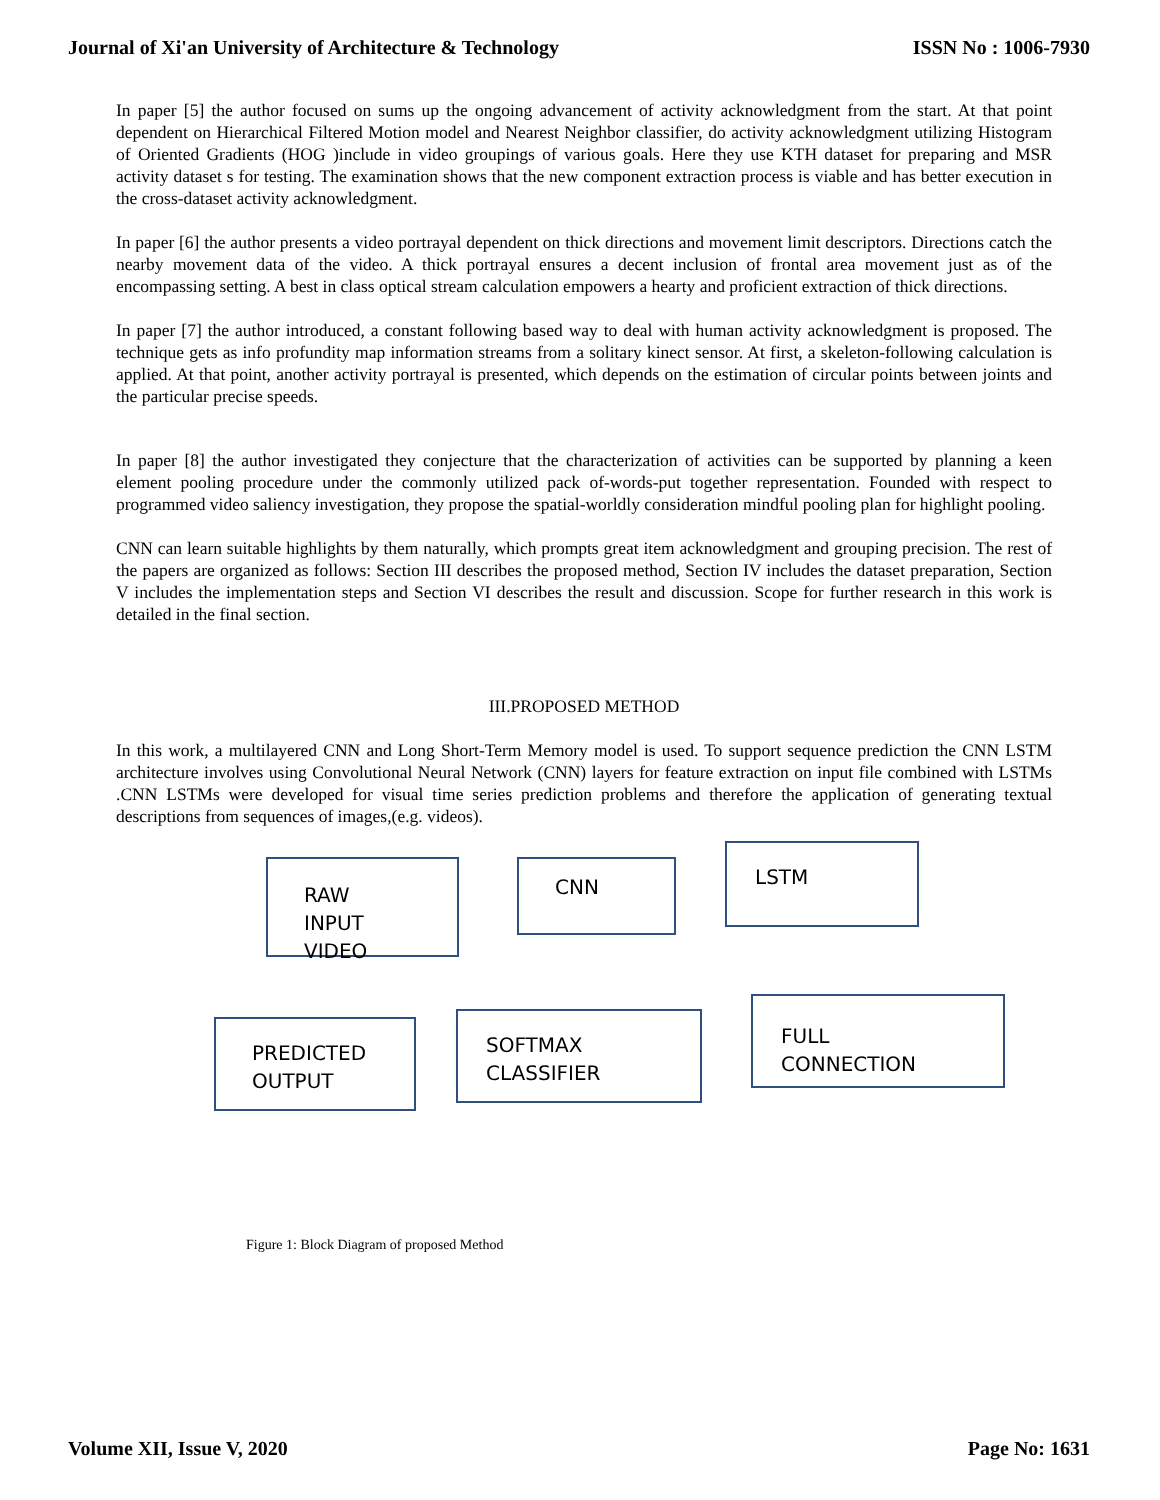Journal of Xi'an University of Architecture & Technology ISSN No : 1006-7930
In paper [5] the author focused on sums up the ongoing advancement of activity acknowledgment from the start. At that point dependent on Hierarchical Filtered Motion model and Nearest Neighbor classifier, do activity acknowledgment utilizing Histogram of Oriented Gradients (HOG )include in video groupings of various goals. Here they use KTH dataset for preparing and MSR activity dataset s for testing. The examination shows that the new component extraction process is viable and has better execution in the cross-dataset activity acknowledgment.
In paper [6] the author presents a video portrayal dependent on thick directions and movement limit descriptors. Directions catch the nearby movement data of the video. A thick portrayal ensures a decent inclusion of frontal area movement just as of the encompassing setting. A best in class optical stream calculation empowers a hearty and proficient extraction of thick directions.
In paper [7] the author introduced, a constant following based way to deal with human activity acknowledgment is proposed. The technique gets as info profundity map information streams from a solitary kinect sensor. At first, a skeleton-following calculation is applied. At that point, another activity portrayal is presented, which depends on the estimation of circular points between joints and the particular precise speeds.
In paper [8] the author investigated they conjecture that the characterization of activities can be supported by planning a keen element pooling procedure under the commonly utilized pack of-words-put together representation. Founded with respect to programmed video saliency investigation, they propose the spatial-worldly consideration mindful pooling plan for highlight pooling.
CNN can learn suitable highlights by them naturally, which prompts great item acknowledgment and grouping precision. The rest of the papers are organized as follows: Section III describes the proposed method, Section IV includes the dataset preparation, Section V includes the implementation steps and Section VI describes the result and discussion. Scope for further research in this work is detailed in the final section.
III.PROPOSED METHOD
In this work, a multilayered CNN and Long Short-Term Memory model is used. To support sequence prediction the CNN LSTM architecture involves using Convolutional Neural Network (CNN) layers for feature extraction on input file combined with LSTMs .CNN LSTMs were developed for visual time series prediction problems and therefore the application of generating textual descriptions from sequences of images,(e.g. videos).
RAW
INPUT
VIDEO
CNN
LSTM
FULL
CONNECTION
SOFTMAX
CLASSIFIER
PREDICTED
OUTPUT
Figure 1: Block Diagram of proposed Method
Volume XII, Issue V, 2020 Page No: 1631